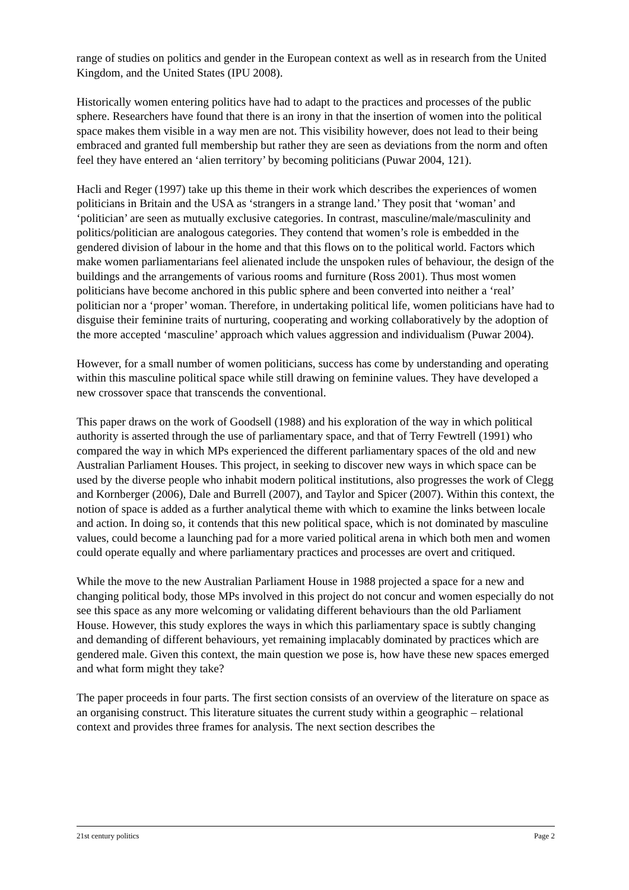range of studies on politics and gender in the European context as well as in research from the United Kingdom, and the United States (IPU 2008).
Historically women entering politics have had to adapt to the practices and processes of the public sphere. Researchers have found that there is an irony in that the insertion of women into the political space makes them visible in a way men are not. This visibility however, does not lead to their being embraced and granted full membership but rather they are seen as deviations from the norm and often feel they have entered an ‘alien territory’ by becoming politicians (Puwar 2004, 121).
Hacli and Reger (1997) take up this theme in their work which describes the experiences of women politicians in Britain and the USA as ‘strangers in a strange land.’ They posit that ‘woman’ and ‘politician’ are seen as mutually exclusive categories. In contrast, masculine/male/masculinity and politics/politician are analogous categories. They contend that women’s role is embedded in the gendered division of labour in the home and that this flows on to the political world. Factors which make women parliamentarians feel alienated include the unspoken rules of behaviour, the design of the buildings and the arrangements of various rooms and furniture (Ross 2001). Thus most women politicians have become anchored in this public sphere and been converted into neither a ‘real’ politician nor a ‘proper’ woman. Therefore, in undertaking political life, women politicians have had to disguise their feminine traits of nurturing, cooperating and working collaboratively by the adoption of the more accepted ‘masculine’ approach which values aggression and individualism (Puwar 2004).
However, for a small number of women politicians, success has come by understanding and operating within this masculine political space while still drawing on feminine values. They have developed a new crossover space that transcends the conventional.
This paper draws on the work of Goodsell (1988) and his exploration of the way in which political authority is asserted through the use of parliamentary space, and that of Terry Fewtrell (1991) who compared the way in which MPs experienced the different parliamentary spaces of the old and new Australian Parliament Houses. This project, in seeking to discover new ways in which space can be used by the diverse people who inhabit modern political institutions, also progresses the work of Clegg and Kornberger (2006), Dale and Burrell (2007), and Taylor and Spicer (2007). Within this context, the notion of space is added as a further analytical theme with which to examine the links between locale and action. In doing so, it contends that this new political space, which is not dominated by masculine values, could become a launching pad for a more varied political arena in which both men and women could operate equally and where parliamentary practices and processes are overt and critiqued.
While the move to the new Australian Parliament House in 1988 projected a space for a new and changing political body, those MPs involved in this project do not concur and women especially do not see this space as any more welcoming or validating different behaviours than the old Parliament House. However, this study explores the ways in which this parliamentary space is subtly changing and demanding of different behaviours, yet remaining implacably dominated by practices which are gendered male. Given this context, the main question we pose is, how have these new spaces emerged and what form might they take?
The paper proceeds in four parts. The first section consists of an overview of the literature on space as an organising construct. This literature situates the current study within a geographic – relational context and provides three frames for analysis. The next section describes the
21st century politics Page 2